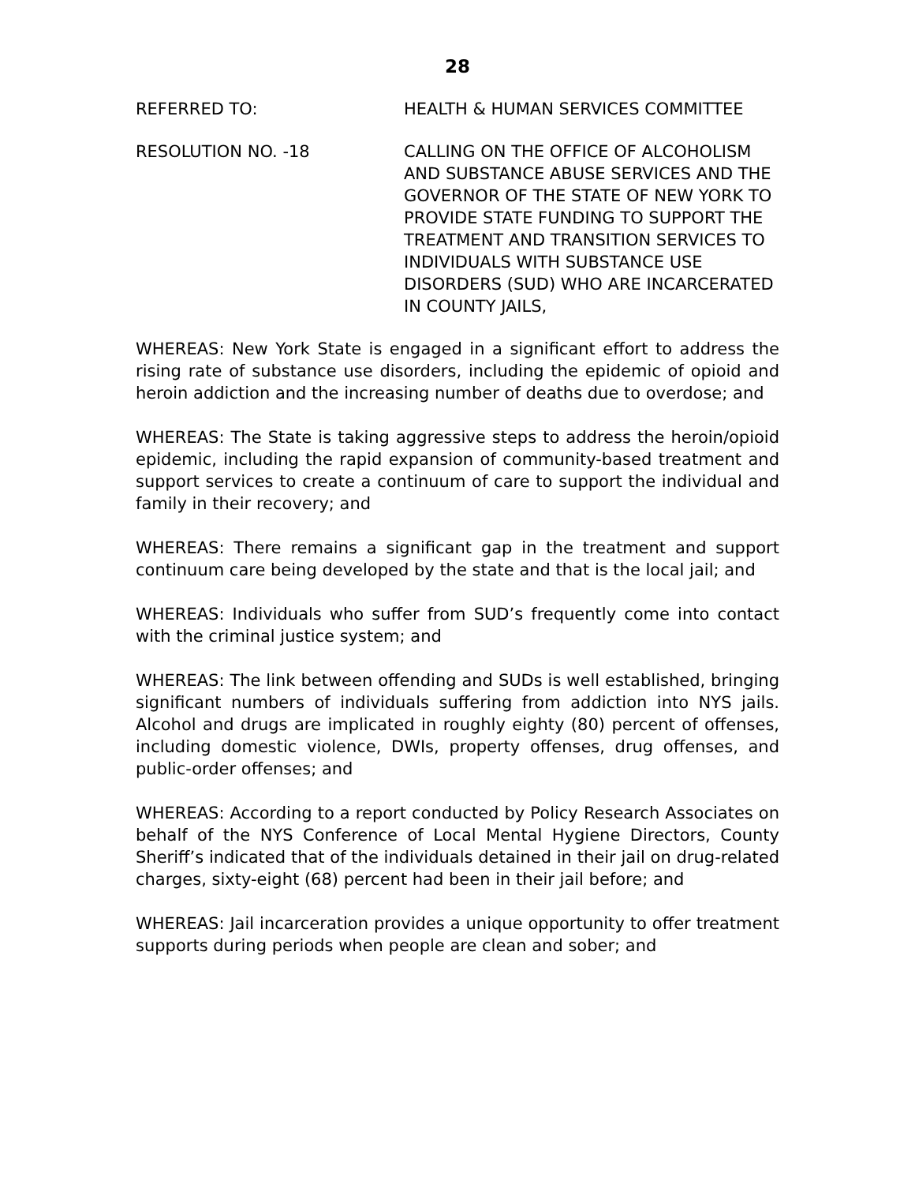28
REFERRED TO: HEALTH & HUMAN SERVICES COMMITTEE
RESOLUTION NO. -18 CALLING ON THE OFFICE OF ALCOHOLISM AND SUBSTANCE ABUSE SERVICES AND THE GOVERNOR OF THE STATE OF NEW YORK TO PROVIDE STATE FUNDING TO SUPPORT THE TREATMENT AND TRANSITION SERVICES TO INDIVIDUALS WITH SUBSTANCE USE DISORDERS (SUD) WHO ARE INCARCERATED IN COUNTY JAILS,
WHEREAS: New York State is engaged in a significant effort to address the rising rate of substance use disorders, including the epidemic of opioid and heroin addiction and the increasing number of deaths due to overdose; and
WHEREAS: The State is taking aggressive steps to address the heroin/opioid epidemic, including the rapid expansion of community-based treatment and support services to create a continuum of care to support the individual and family in their recovery; and
WHEREAS: There remains a significant gap in the treatment and support continuum care being developed by the state and that is the local jail; and
WHEREAS: Individuals who suffer from SUD’s frequently come into contact with the criminal justice system; and
WHEREAS: The link between offending and SUDs is well established, bringing significant numbers of individuals suffering from addiction into NYS jails. Alcohol and drugs are implicated in roughly eighty (80) percent of offenses, including domestic violence, DWIs, property offenses, drug offenses, and public-order offenses; and
WHEREAS: According to a report conducted by Policy Research Associates on behalf of the NYS Conference of Local Mental Hygiene Directors, County Sheriff’s indicated that of the individuals detained in their jail on drug-related charges, sixty-eight (68) percent had been in their jail before; and
WHEREAS: Jail incarceration provides a unique opportunity to offer treatment supports during periods when people are clean and sober; and